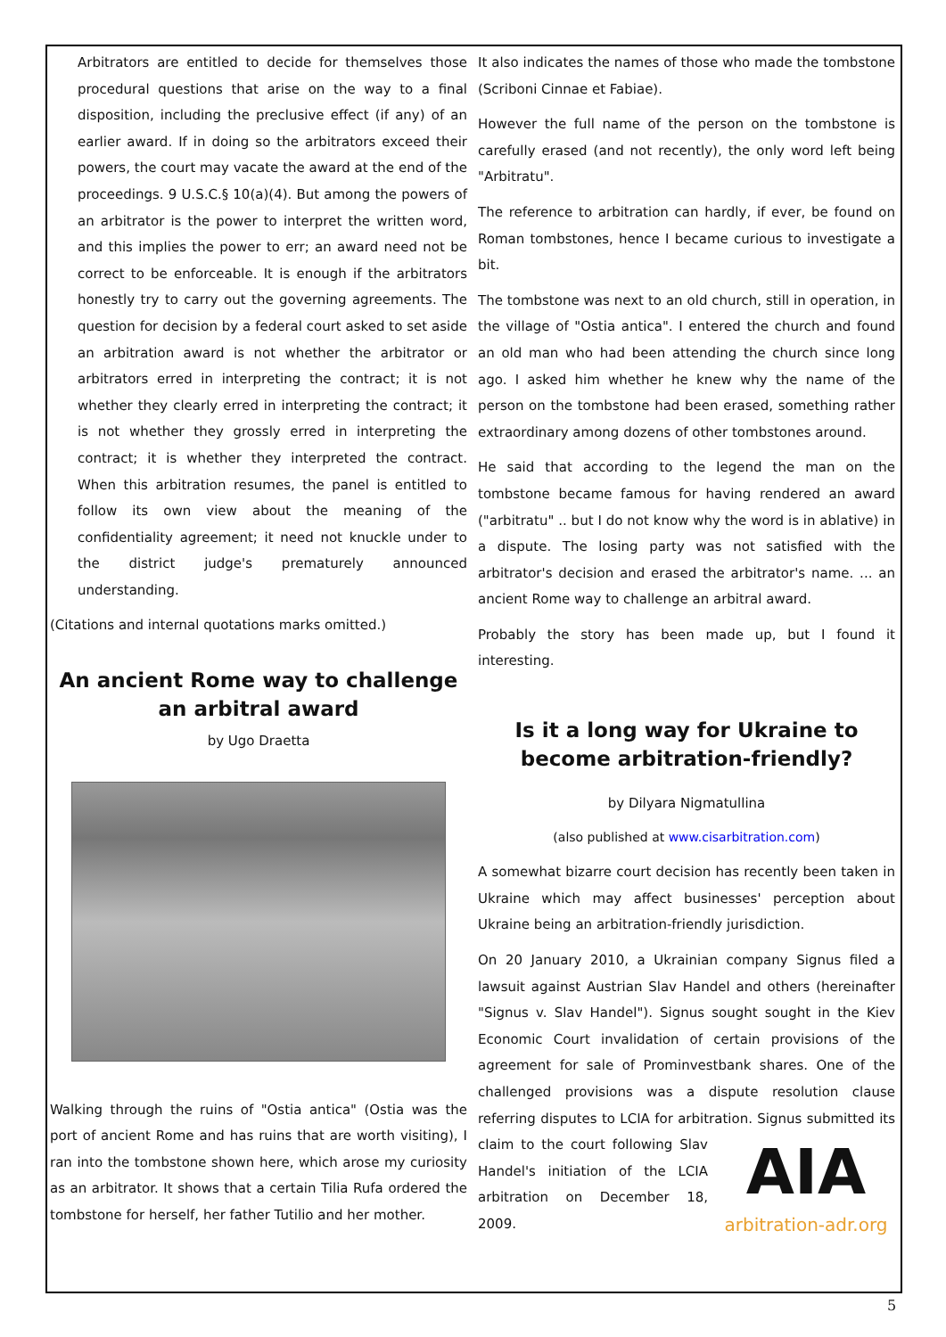Arbitrators are entitled to decide for themselves those procedural questions that arise on the way to a final disposition, including the preclusive effect (if any) of an earlier award. If in doing so the arbitrators exceed their powers, the court may vacate the award at the end of the proceedings. 9 U.S.C.§ 10(a)(4). But among the powers of an arbitrator is the power to interpret the written word, and this implies the power to err; an award need not be correct to be enforceable. It is enough if the arbitrators honestly try to carry out the governing agreements. The question for decision by a federal court asked to set aside an arbitration award is not whether the arbitrator or arbitrators erred in interpreting the contract; it is not whether they clearly erred in interpreting the contract; it is not whether they grossly erred in interpreting the contract; it is whether they interpreted the contract. When this arbitration resumes, the panel is entitled to follow its own view about the meaning of the confidentiality agreement; it need not knuckle under to the district judge's prematurely announced understanding.
(Citations and internal quotations marks omitted.)
An ancient Rome way to challenge an arbitral award
by Ugo Draetta
Walking through the ruins of "Ostia antica" (Ostia was the port of ancient Rome and has ruins that are worth visiting), I ran into the tombstone shown here, which arose my curiosity as an arbitrator. It shows that a certain Tilia Rufa ordered the tombstone for herself, her father Tutilio and her mother.
It also indicates the names of those who made the tombstone (Scriboni Cinnae et Fabiae).
However the full name of the person on the tombstone is carefully erased (and not recently), the only word left being "Arbitratu".
The reference to arbitration can hardly, if ever, be found on Roman tombstones, hence I became curious to investigate a bit.
The tombstone was next to an old church, still in operation, in the village of "Ostia antica". I entered the church and found an old man who had been attending the church since long ago. I asked him whether he knew why the name of the person on the tombstone had been erased, something rather extraordinary among dozens of other tombstones around.
He said that according to the legend the man on the tombstone became famous for having rendered an award ("arbitratu" .. but I do not know why the word is in ablative) in a dispute. The losing party was not satisfied with the arbitrator's decision and erased the arbitrator's name. ... an ancient Rome way to challenge an arbitral award.
Probably the story has been made up, but I found it interesting.
Is it a long way for Ukraine to become arbitration-friendly?
by Dilyara Nigmatullina
(also published at www.cisarbitration.com)
A somewhat bizarre court decision has recently been taken in Ukraine which may affect businesses' perception about Ukraine being an arbitration-friendly jurisdiction.
On 20 January 2010, a Ukrainian company Signus filed a lawsuit against Austrian Slav Handel and others (hereinafter "Signus v. Slav Handel"). Signus sought sought in the Kiev Economic Court invalidation of certain provisions of the agreement for sale of Prominvestbank shares. One of the challenged provisions was a dispute resolution clause referring disputes to LCIA for arbitration. AIA
arbitration-adr.org Signus submitted its claim to the court following Slav Handel's initiation of the LCIA arbitration on December 18, 2009.
5